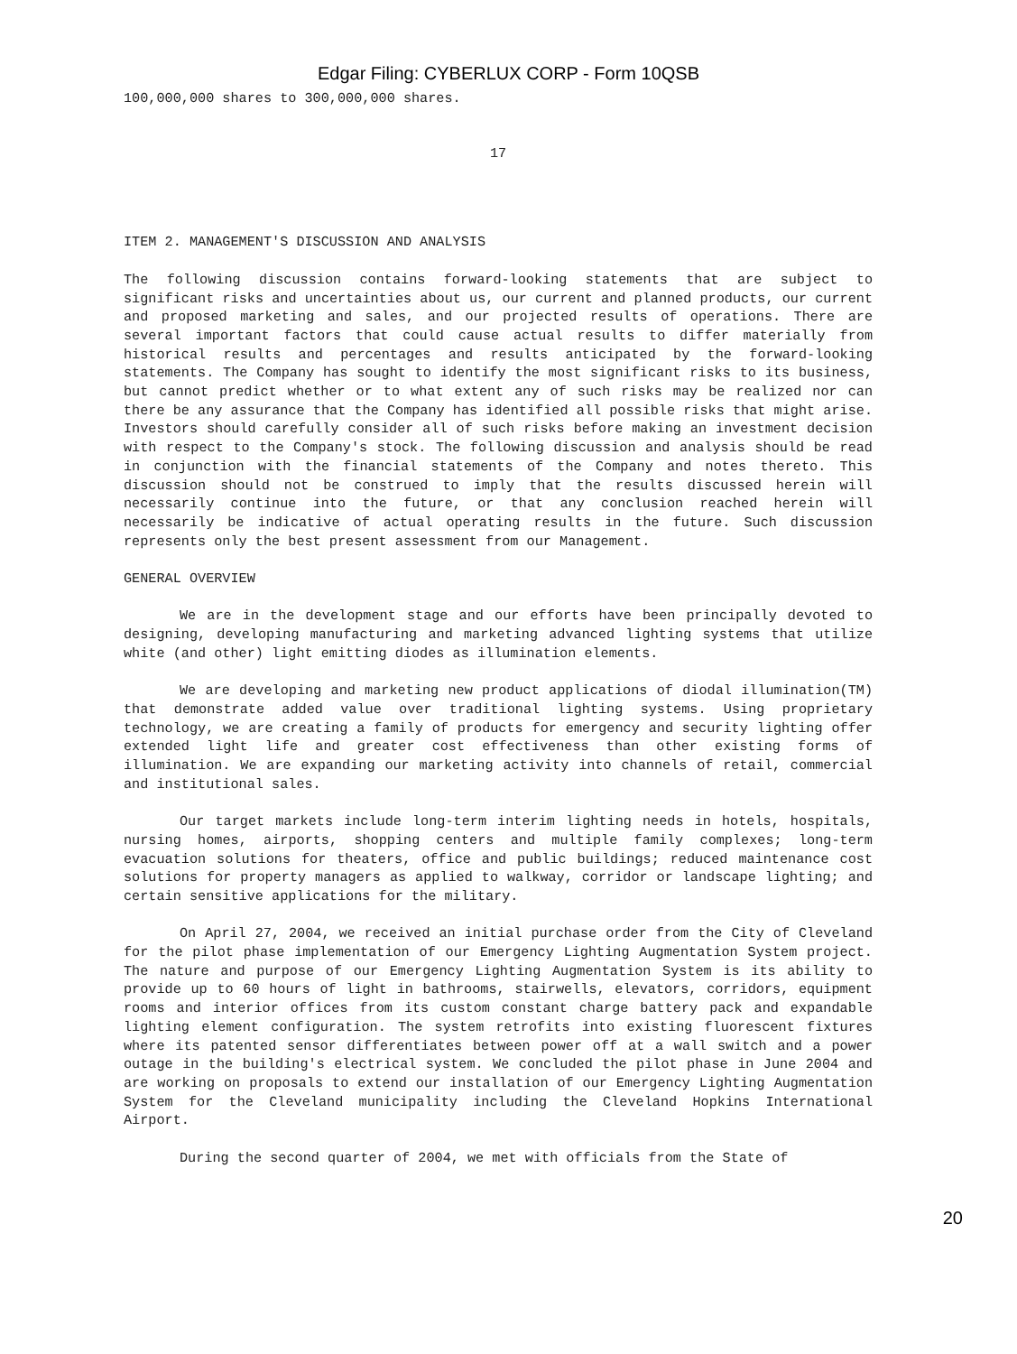Edgar Filing: CYBERLUX CORP - Form 10QSB
100,000,000 shares to 300,000,000 shares.
17
ITEM 2. MANAGEMENT'S DISCUSSION AND ANALYSIS
The following discussion contains forward-looking statements that are subject to significant risks and uncertainties about us, our current and planned products, our current and proposed marketing and sales, and our projected results of operations. There are several important factors that could cause actual results to differ materially from historical results and percentages and results anticipated by the forward-looking statements. The Company has sought to identify the most significant risks to its business, but cannot predict whether or to what extent any of such risks may be realized nor can there be any assurance that the Company has identified all possible risks that might arise. Investors should carefully consider all of such risks before making an investment decision with respect to the Company's stock. The following discussion and analysis should be read in conjunction with the financial statements of the Company and notes thereto. This discussion should not be construed to imply that the results discussed herein will necessarily continue into the future, or that any conclusion reached herein will necessarily be indicative of actual operating results in the future. Such discussion represents only the best present assessment from our Management.
GENERAL OVERVIEW
We are in the development stage and our efforts have been principally devoted to designing, developing manufacturing and marketing advanced lighting systems that utilize white (and other) light emitting diodes as illumination elements.
We are developing and marketing new product applications of diodal illumination(TM) that demonstrate added value over traditional lighting systems. Using proprietary technology, we are creating a family of products for emergency and security lighting offer extended light life and greater cost effectiveness than other existing forms of illumination. We are expanding our marketing activity into channels of retail, commercial and institutional sales.
Our target markets include long-term interim lighting needs in hotels, hospitals, nursing homes, airports, shopping centers and multiple family complexes; long-term evacuation solutions for theaters, office and public buildings; reduced maintenance cost solutions for property managers as applied to walkway, corridor or landscape lighting; and certain sensitive applications for the military.
On April 27, 2004, we received an initial purchase order from the City of Cleveland for the pilot phase implementation of our Emergency Lighting Augmentation System project. The nature and purpose of our Emergency Lighting Augmentation System is its ability to provide up to 60 hours of light in bathrooms, stairwells, elevators, corridors, equipment rooms and interior offices from its custom constant charge battery pack and expandable lighting element configuration. The system retrofits into existing fluorescent fixtures where its patented sensor differentiates between power off at a wall switch and a power outage in the building's electrical system. We concluded the pilot phase in June 2004 and are working on proposals to extend our installation of our Emergency Lighting Augmentation System for the Cleveland municipality including the Cleveland Hopkins International Airport.
During the second quarter of 2004, we met with officials from the State of
20